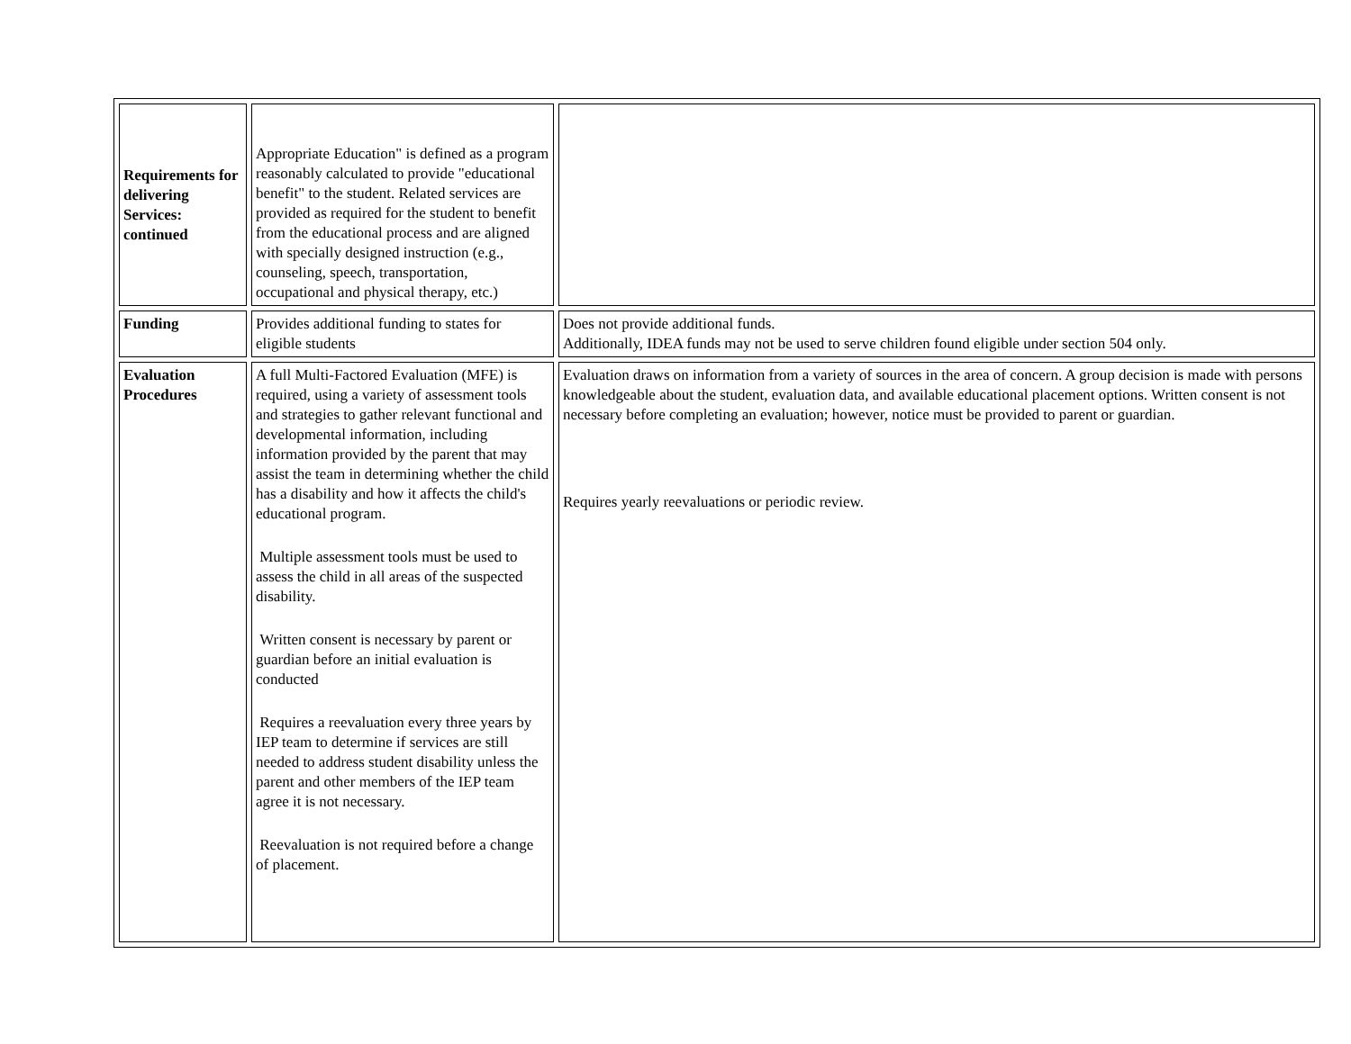| Requirements for delivering Services: continued | Appropriate Education" is defined as a program reasonably calculated to provide "educational benefit" to the student. Related services are provided as required for the student to benefit from the educational process and are aligned with specially designed instruction (e.g., counseling, speech, transportation, occupational and physical therapy, etc.) | |
| Funding | Provides additional funding to states for eligible students | Does not provide additional funds. Additionally, IDEA funds may not be used to serve children found eligible under section 504 only. |
| Evaluation Procedures | A full Multi-Factored Evaluation (MFE) is required, using a variety of assessment tools and strategies to gather relevant functional and developmental information, including information provided by the parent that may assist the team in determining whether the child has a disability and how it affects the child's educational program. Multiple assessment tools must be used to assess the child in all areas of the suspected disability. Written consent is necessary by parent or guardian before an initial evaluation is conducted Requires a reevaluation every three years by IEP team to determine if services are still needed to address student disability unless the parent and other members of the IEP team agree it is not necessary. Reevaluation is not required before a change of placement. | Evaluation draws on information from a variety of sources in the area of concern. A group decision is made with persons knowledgeable about the student, evaluation data, and available educational placement options. Written consent is not necessary before completing an evaluation; however, notice must be provided to parent or guardian. Requires yearly reevaluations or periodic review. |